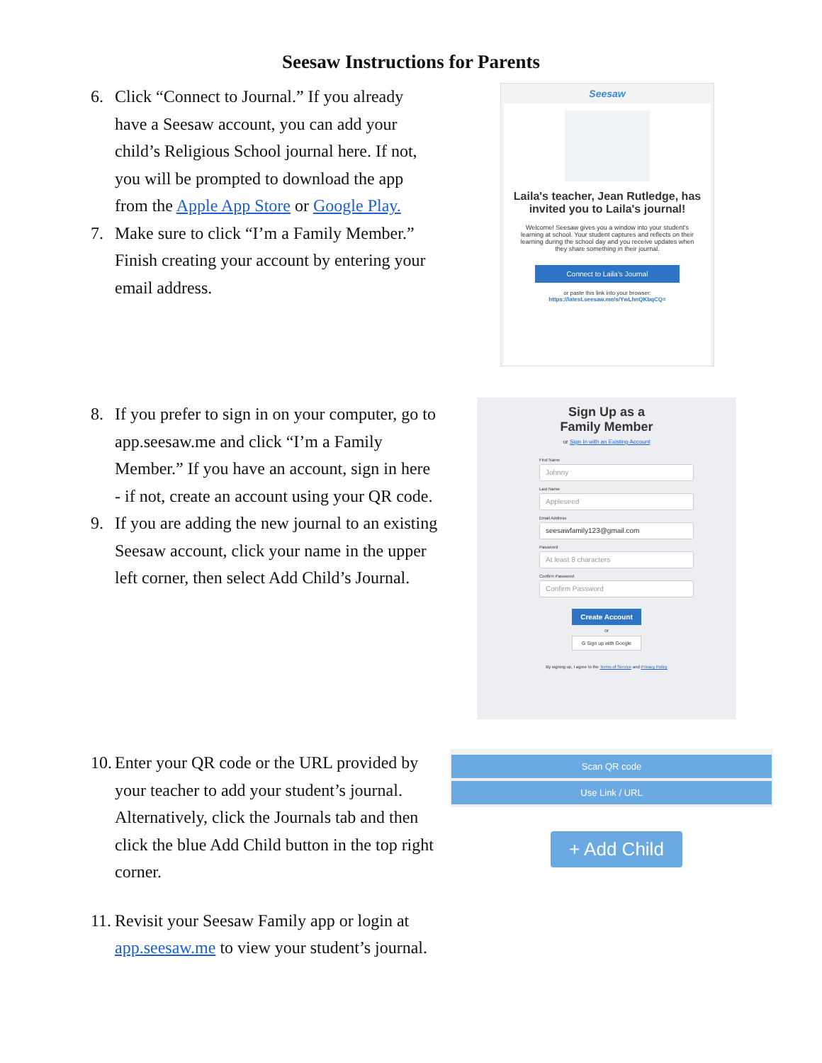Seesaw Instructions for Parents
6. Click “Connect to Journal.” If you already have a Seesaw account, you can add your child’s Religious School journal here. If not, you will be prompted to download the app from the Apple App Store or Google Play.
7. Make sure to click “I’m a Family Member.” Finish creating your account by entering your email address.
Seesaw
Laila's teacher, Jean Rutledge, has invited you to Laila's journal!
Welcome! Seesaw gives you a window into your student's learning at school. Your student captures and reflects on their learning during the school day and you receive updates when they share something in their journal.
Connect to Laila's Journal
or paste this link into your browser:
https://latest.seesaw.me/s/YwLhnQKbqCQ=
8. If you prefer to sign in on your computer, go to app.seesaw.me and click “I’m a Family Member.” If you have an account, sign in here - if not, create an account using your QR code.
9. If you are adding the new journal to an existing Seesaw account, click your name in the upper left corner, then select Add Child’s Journal.
Sign Up as a
Family Member
or Sign In with an Existing Account
First Name
Johnny
Last Name
Appleseed
Email Address
seesawfamily123@gmail.com
Password
At least 8 characters
Confirm Password
Confirm Password
Create Account
or
G Sign up with Google
By signing up, I agree to the Terms of Service and Privacy Policy
10. Enter your QR code or the URL provided by your teacher to add your student’s journal. Alternatively, click the Journals tab and then click the blue Add Child button in the top right corner.
11. Revisit your Seesaw Family app or login at app.seesaw.me to view your student’s journal.
Scan QR code
Use Link / URL
+ Add Child